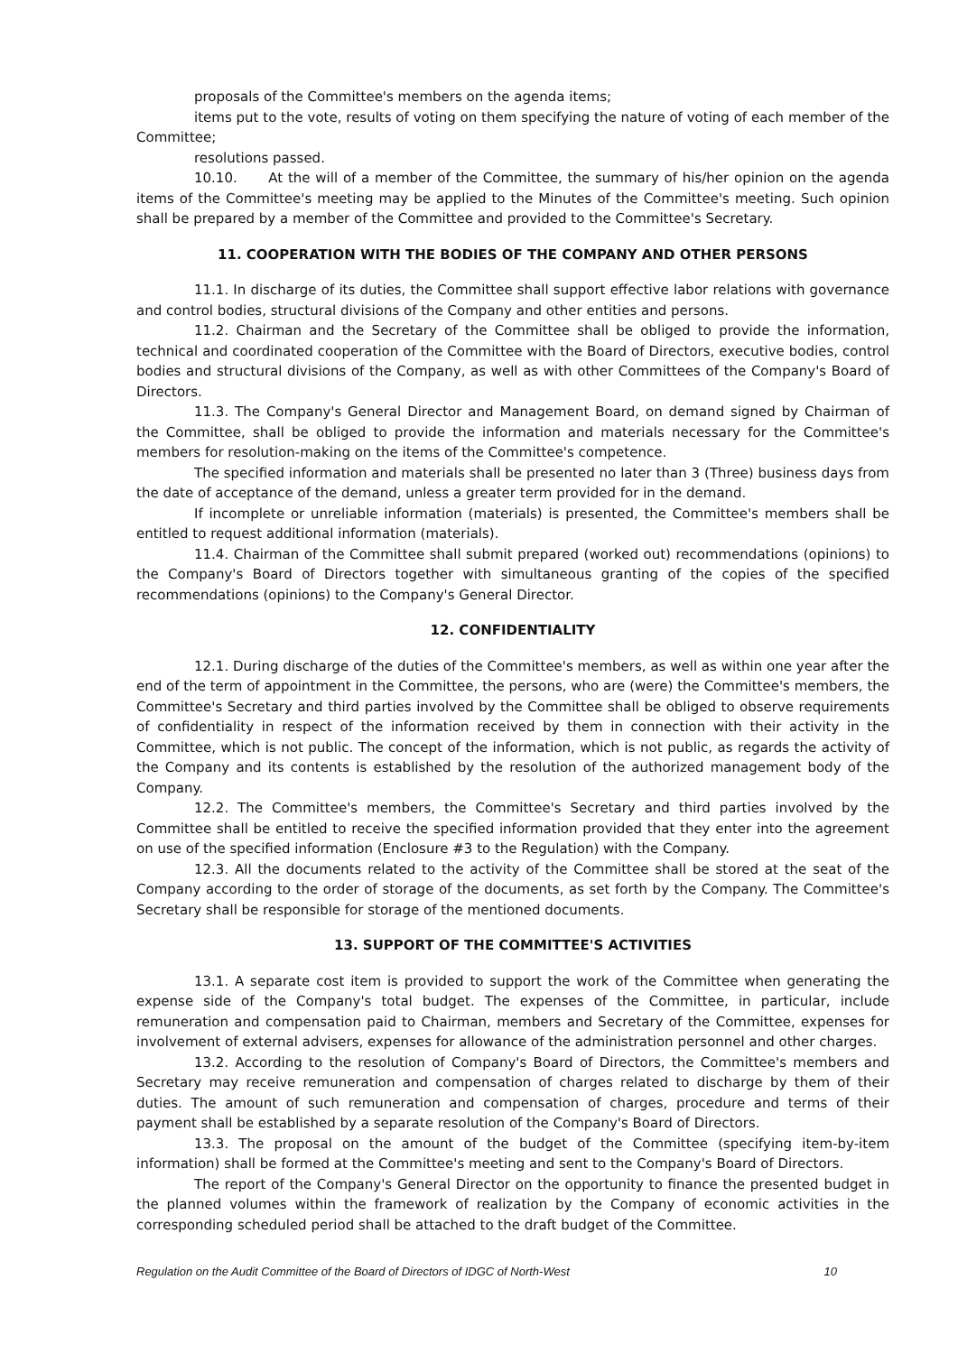proposals of the Committee's members on the agenda items;
items put to the vote, results of voting on them specifying the nature of voting of each member of the Committee;
resolutions passed.
10.10. At the will of a member of the Committee, the summary of his/her opinion on the agenda items of the Committee's meeting may be applied to the Minutes of the Committee's meeting. Such opinion shall be prepared by a member of the Committee and provided to the Committee's Secretary.
11. COOPERATION WITH THE BODIES OF THE COMPANY AND OTHER PERSONS
11.1. In discharge of its duties, the Committee shall support effective labor relations with governance and control bodies, structural divisions of the Company and other entities and persons.
11.2. Chairman and the Secretary of the Committee shall be obliged to provide the information, technical and coordinated cooperation of the Committee with the Board of Directors, executive bodies, control bodies and structural divisions of the Company, as well as with other Committees of the Company's Board of Directors.
11.3. The Company's General Director and Management Board, on demand signed by Chairman of the Committee, shall be obliged to provide the information and materials necessary for the Committee's members for resolution-making on the items of the Committee's competence.
The specified information and materials shall be presented no later than 3 (Three) business days from the date of acceptance of the demand, unless a greater term provided for in the demand.
If incomplete or unreliable information (materials) is presented, the Committee's members shall be entitled to request additional information (materials).
11.4. Chairman of the Committee shall submit prepared (worked out) recommendations (opinions) to the Company's Board of Directors together with simultaneous granting of the copies of the specified recommendations (opinions) to the Company's General Director.
12. CONFIDENTIALITY
12.1. During discharge of the duties of the Committee's members, as well as within one year after the end of the term of appointment in the Committee, the persons, who are (were) the Committee's members, the Committee's Secretary and third parties involved by the Committee shall be obliged to observe requirements of confidentiality in respect of the information received by them in connection with their activity in the Committee, which is not public. The concept of the information, which is not public, as regards the activity of the Company and its contents is established by the resolution of the authorized management body of the Company.
12.2. The Committee's members, the Committee's Secretary and third parties involved by the Committee shall be entitled to receive the specified information provided that they enter into the agreement on use of the specified information (Enclosure #3 to the Regulation) with the Company.
12.3. All the documents related to the activity of the Committee shall be stored at the seat of the Company according to the order of storage of the documents, as set forth by the Company. The Committee's Secretary shall be responsible for storage of the mentioned documents.
13. SUPPORT OF THE COMMITTEE'S ACTIVITIES
13.1. A separate cost item is provided to support the work of the Committee when generating the expense side of the Company's total budget. The expenses of the Committee, in particular, include remuneration and compensation paid to Chairman, members and Secretary of the Committee, expenses for involvement of external advisers, expenses for allowance of the administration personnel and other charges.
13.2. According to the resolution of Company's Board of Directors, the Committee's members and Secretary may receive remuneration and compensation of charges related to discharge by them of their duties. The amount of such remuneration and compensation of charges, procedure and terms of their payment shall be established by a separate resolution of the Company's Board of Directors.
13.3. The proposal on the amount of the budget of the Committee (specifying item-by-item information) shall be formed at the Committee's meeting and sent to the Company's Board of Directors.
The report of the Company's General Director on the opportunity to finance the presented budget in the planned volumes within the framework of realization by the Company of economic activities in the corresponding scheduled period shall be attached to the draft budget of the Committee.
Regulation on the Audit Committee of the Board of Directors of IDGC of North-West 10